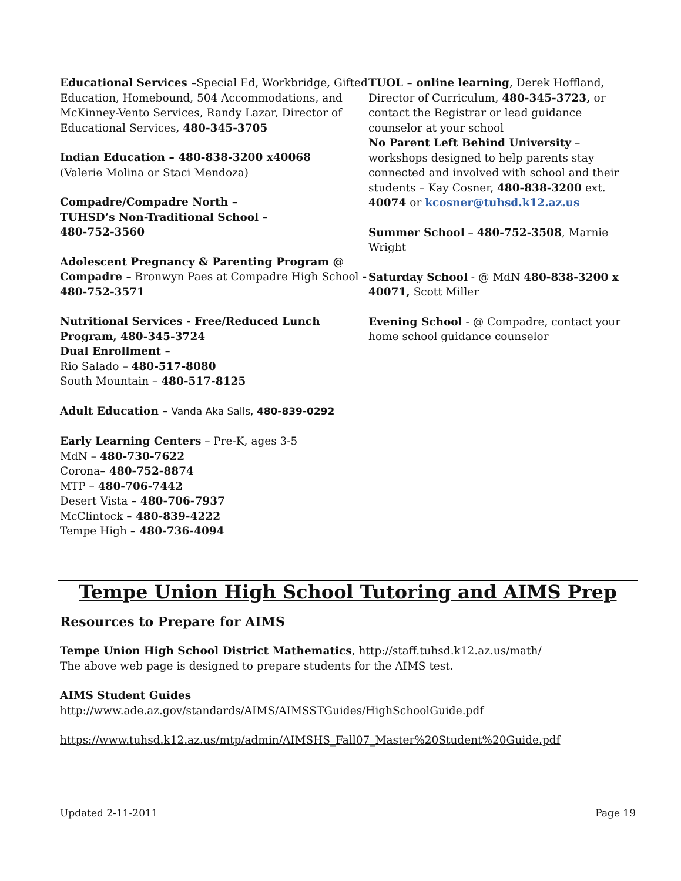Educational Services –Special Ed, Workbridge, Gifted Education, Homebound, 504 Accommodations, and McKinney-Vento Services, Randy Lazar, Director of Educational Services, 480-345-3705
Indian Education – 480-838-3200 x40068
(Valerie Molina or Staci Mendoza)
Compadre/Compadre North –
TUHSD’s Non-Traditional School –
480-752-3560
Adolescent Pregnancy & Parenting Program @ Compadre – Bronwyn Paes at Compadre High School - 480-752-3571
Nutritional Services - Free/Reduced Lunch Program, 480-345-3724
Dual Enrollment –
Rio Salado – 480-517-8080
South Mountain – 480-517-8125
Adult Education – Vanda Aka Salls, 480-839-0292
Early Learning Centers – Pre-K, ages 3-5
MdN – 480-730-7622
Corona– 480-752-8874
MTP – 480-706-7442
Desert Vista – 480-706-7937
McClintock – 480-839-4222
Tempe High – 480-736-4094
TUOL – online learning, Derek Hoffland, Director of Curriculum, 480-345-3723, or contact the Registrar or lead guidance counselor at your school
No Parent Left Behind University – workshops designed to help parents stay connected and involved with school and their students – Kay Cosner, 480-838-3200 ext. 40074 or kcosner@tuhsd.k12.az.us
Summer School – 480-752-3508, Marnie Wright
Saturday School - @ MdN 480-838-3200 x 40071, Scott Miller
Evening School - @ Compadre, contact your home school guidance counselor
Tempe Union High School Tutoring and AIMS Prep
Resources to Prepare for AIMS
Tempe Union High School District Mathematics, http://staff.tuhsd.k12.az.us/math/
The above web page is designed to prepare students for the AIMS test.
AIMS Student Guides
http://www.ade.az.gov/standards/AIMS/AIMSSTGuides/HighSchoolGuide.pdf
https://www.tuhsd.k12.az.us/mtp/admin/AIMSHS_Fall07_Master%20Student%20Guide.pdf
Updated 2-11-2011 Page 19